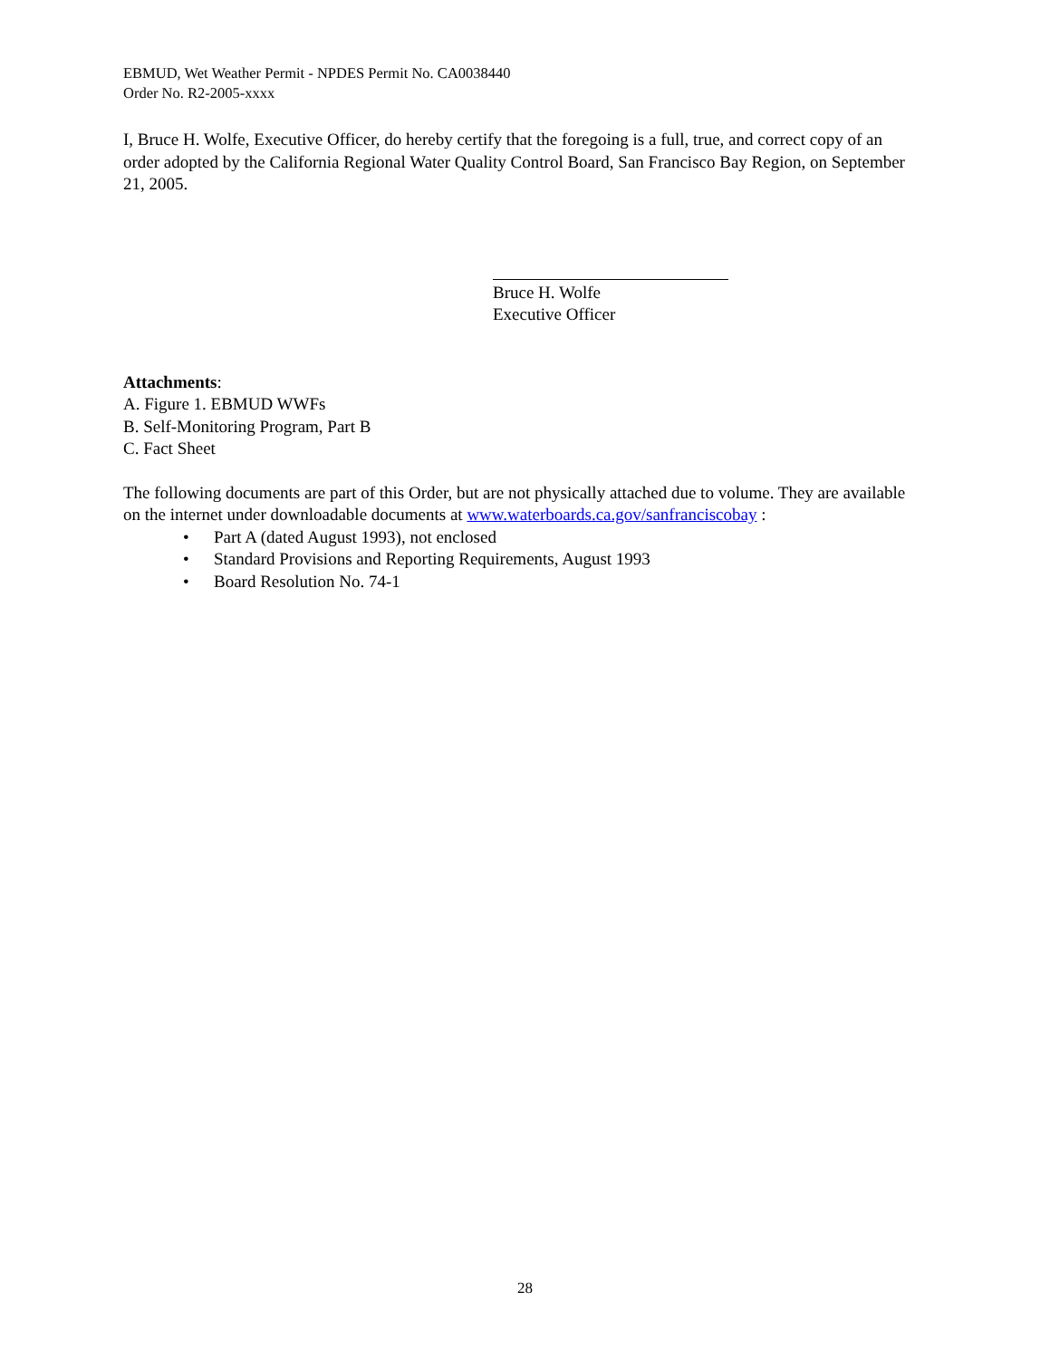EBMUD, Wet Weather Permit - NPDES Permit No. CA0038440
Order No. R2-2005-xxxx
I, Bruce H. Wolfe, Executive Officer, do hereby certify that the foregoing is a full, true, and correct copy of an order adopted by the California Regional Water Quality Control Board, San Francisco Bay Region, on September 21, 2005.
Bruce H. Wolfe
Executive Officer
Attachments:
A. Figure 1. EBMUD WWFs
B. Self-Monitoring Program, Part B
C. Fact Sheet
The following documents are part of this Order, but are not physically attached due to volume. They are available on the internet under downloadable documents at www.waterboards.ca.gov/sanfranciscobay :
• Part A (dated August 1993), not enclosed
• Standard Provisions and Reporting Requirements, August 1993
• Board Resolution No. 74-1
28